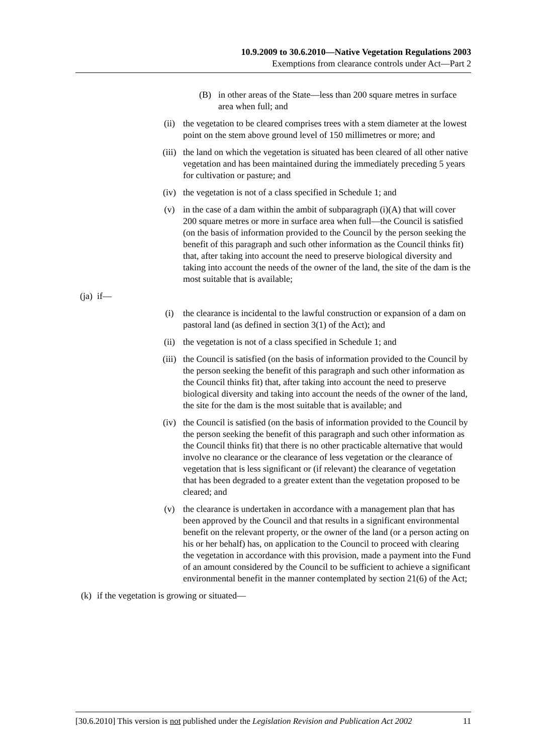10.9.2009 to 30.6.2010—Native Vegetation Regulations 2003
Exemptions from clearance controls under Act—Part 2
(B) in other areas of the State—less than 200 square metres in surface area when full; and
(ii) the vegetation to be cleared comprises trees with a stem diameter at the lowest point on the stem above ground level of 150 millimetres or more; and
(iii) the land on which the vegetation is situated has been cleared of all other native vegetation and has been maintained during the immediately preceding 5 years for cultivation or pasture; and
(iv) the vegetation is not of a class specified in Schedule 1; and
(v) in the case of a dam within the ambit of subparagraph (i)(A) that will cover 200 square metres or more in surface area when full—the Council is satisfied (on the basis of information provided to the Council by the person seeking the benefit of this paragraph and such other information as the Council thinks fit) that, after taking into account the need to preserve biological diversity and taking into account the needs of the owner of the land, the site of the dam is the most suitable that is available;
(ja) if—
(i) the clearance is incidental to the lawful construction or expansion of a dam on pastoral land (as defined in section 3(1) of the Act); and
(ii) the vegetation is not of a class specified in Schedule 1; and
(iii) the Council is satisfied (on the basis of information provided to the Council by the person seeking the benefit of this paragraph and such other information as the Council thinks fit) that, after taking into account the need to preserve biological diversity and taking into account the needs of the owner of the land, the site for the dam is the most suitable that is available; and
(iv) the Council is satisfied (on the basis of information provided to the Council by the person seeking the benefit of this paragraph and such other information as the Council thinks fit) that there is no other practicable alternative that would involve no clearance or the clearance of less vegetation or the clearance of vegetation that is less significant or (if relevant) the clearance of vegetation that has been degraded to a greater extent than the vegetation proposed to be cleared; and
(v) the clearance is undertaken in accordance with a management plan that has been approved by the Council and that results in a significant environmental benefit on the relevant property, or the owner of the land (or a person acting on his or her behalf) has, on application to the Council to proceed with clearing the vegetation in accordance with this provision, made a payment into the Fund of an amount considered by the Council to be sufficient to achieve a significant environmental benefit in the manner contemplated by section 21(6) of the Act;
(k) if the vegetation is growing or situated—
[30.6.2010] This version is not published under the Legislation Revision and Publication Act 2002 11